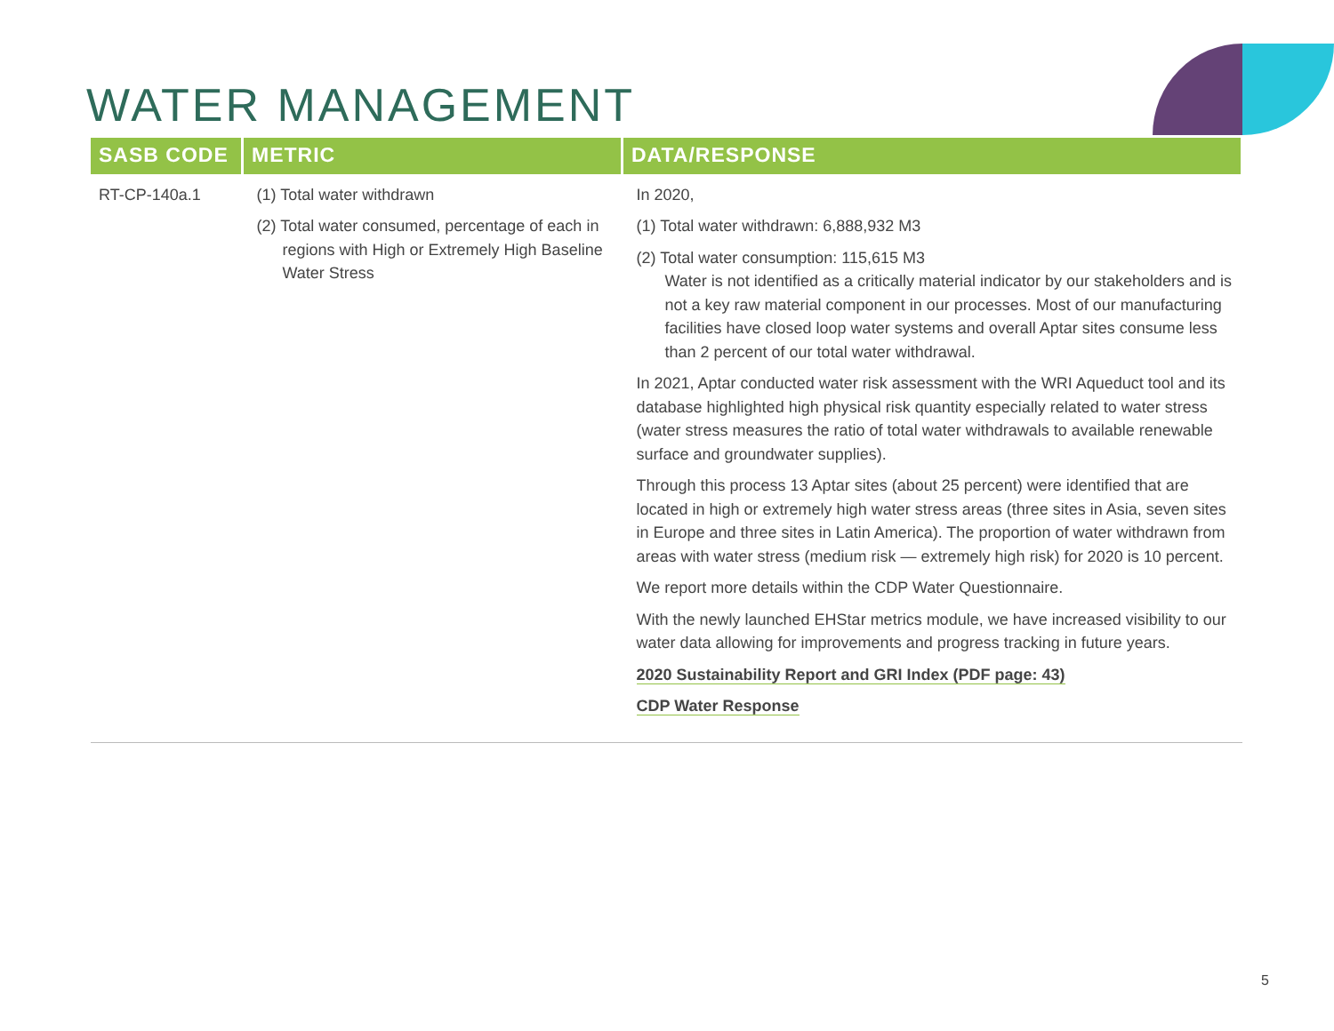WATER MANAGEMENT
| SASB CODE | METRIC | DATA/RESPONSE |
| --- | --- | --- |
| RT-CP-140a.1 | (1) Total water withdrawn (2) Total water consumed, percentage of each in regions with High or Extremely High Baseline Water Stress | In 2020, (1) Total water withdrawn: 6,888,932 M3 (2) Total water consumption: 115,615 M3 Water is not identified as a critically material indicator by our stakeholders and is not a key raw material component in our processes. Most of our manufacturing facilities have closed loop water systems and overall Aptar sites consume less than 2 percent of our total water withdrawal. In 2021, Aptar conducted water risk assessment with the WRI Aqueduct tool and its database highlighted high physical risk quantity especially related to water stress (water stress measures the ratio of total water withdrawals to available renewable surface and groundwater supplies). Through this process 13 Aptar sites (about 25 percent) were identified that are located in high or extremely high water stress areas (three sites in Asia, seven sites in Europe and three sites in Latin America). The proportion of water withdrawn from areas with water stress (medium risk — extremely high risk) for 2020 is 10 percent. We report more details within the CDP Water Questionnaire. With the newly launched EHStar metrics module, we have increased visibility to our water data allowing for improvements and progress tracking in future years. 2020 Sustainability Report and GRI Index (PDF page: 43) CDP Water Response |
5